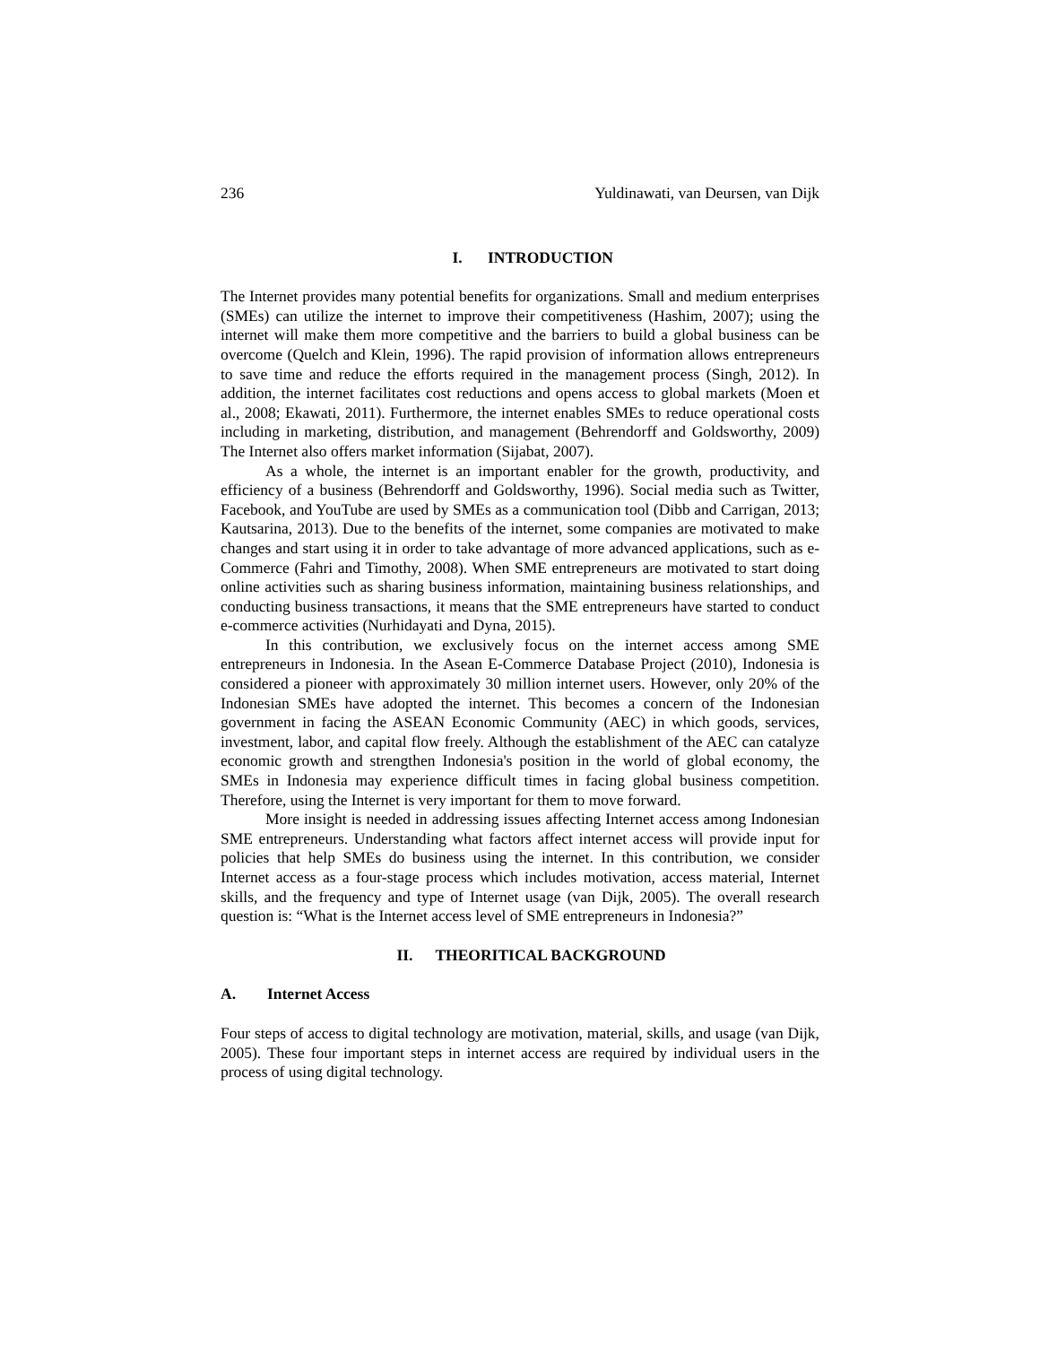236 Yuldinawati, van Deursen, van Dijk
I. INTRODUCTION
The Internet provides many potential benefits for organizations. Small and medium enterprises (SMEs) can utilize the internet to improve their competitiveness (Hashim, 2007); using the internet will make them more competitive and the barriers to build a global business can be overcome (Quelch and Klein, 1996). The rapid provision of information allows entrepreneurs to save time and reduce the efforts required in the management process (Singh, 2012). In addition, the internet facilitates cost reductions and opens access to global markets (Moen et al., 2008; Ekawati, 2011). Furthermore, the internet enables SMEs to reduce operational costs including in marketing, distribution, and management (Behrendorff and Goldsworthy, 2009) The Internet also offers market information (Sijabat, 2007).
As a whole, the internet is an important enabler for the growth, productivity, and efficiency of a business (Behrendorff and Goldsworthy, 1996). Social media such as Twitter, Facebook, and YouTube are used by SMEs as a communication tool (Dibb and Carrigan, 2013; Kautsarina, 2013). Due to the benefits of the internet, some companies are motivated to make changes and start using it in order to take advantage of more advanced applications, such as e-Commerce (Fahri and Timothy, 2008). When SME entrepreneurs are motivated to start doing online activities such as sharing business information, maintaining business relationships, and conducting business transactions, it means that the SME entrepreneurs have started to conduct e-commerce activities (Nurhidayati and Dyna, 2015).
In this contribution, we exclusively focus on the internet access among SME entrepreneurs in Indonesia. In the Asean E-Commerce Database Project (2010), Indonesia is considered a pioneer with approximately 30 million internet users. However, only 20% of the Indonesian SMEs have adopted the internet. This becomes a concern of the Indonesian government in facing the ASEAN Economic Community (AEC) in which goods, services, investment, labor, and capital flow freely. Although the establishment of the AEC can catalyze economic growth and strengthen Indonesia's position in the world of global economy, the SMEs in Indonesia may experience difficult times in facing global business competition. Therefore, using the Internet is very important for them to move forward.
More insight is needed in addressing issues affecting Internet access among Indonesian SME entrepreneurs. Understanding what factors affect internet access will provide input for policies that help SMEs do business using the internet. In this contribution, we consider Internet access as a four-stage process which includes motivation, access material, Internet skills, and the frequency and type of Internet usage (van Dijk, 2005). The overall research question is: “What is the Internet access level of SME entrepreneurs in Indonesia?”
II. THEORITICAL BACKGROUND
A. Internet Access
Four steps of access to digital technology are motivation, material, skills, and usage (van Dijk, 2005). These four important steps in internet access are required by individual users in the process of using digital technology.